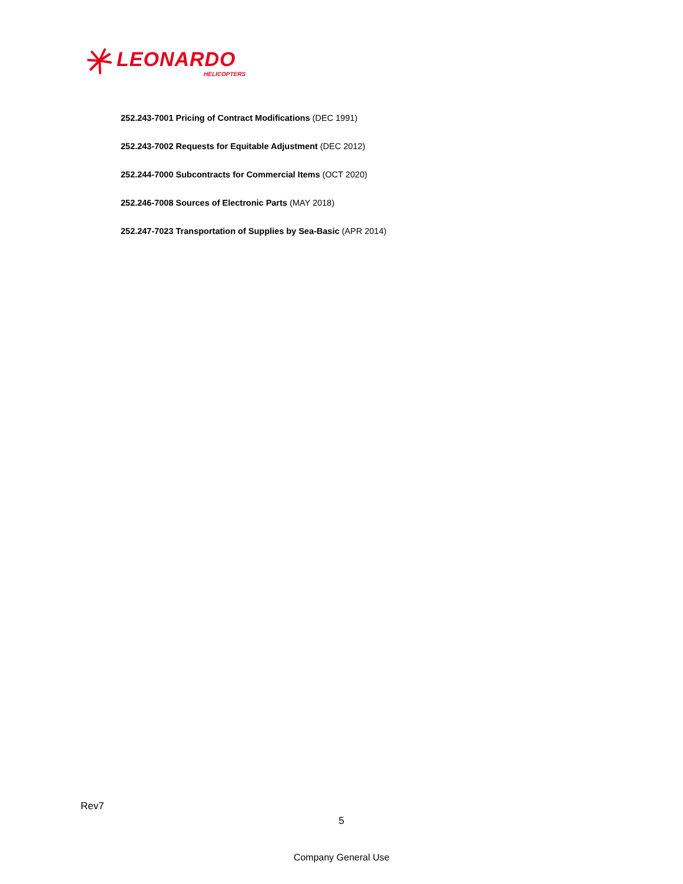LEONARDO
HELICOPTERS
252.243-7001 Pricing of Contract Modifications (DEC 1991)
252.243-7002 Requests for Equitable Adjustment (DEC 2012)
252.244-7000 Subcontracts for Commercial Items (OCT 2020)
252.246-7008 Sources of Electronic Parts (MAY 2018)
252.247-7023 Transportation of Supplies by Sea-Basic (APR 2014)
Rev7
5
Company General Use